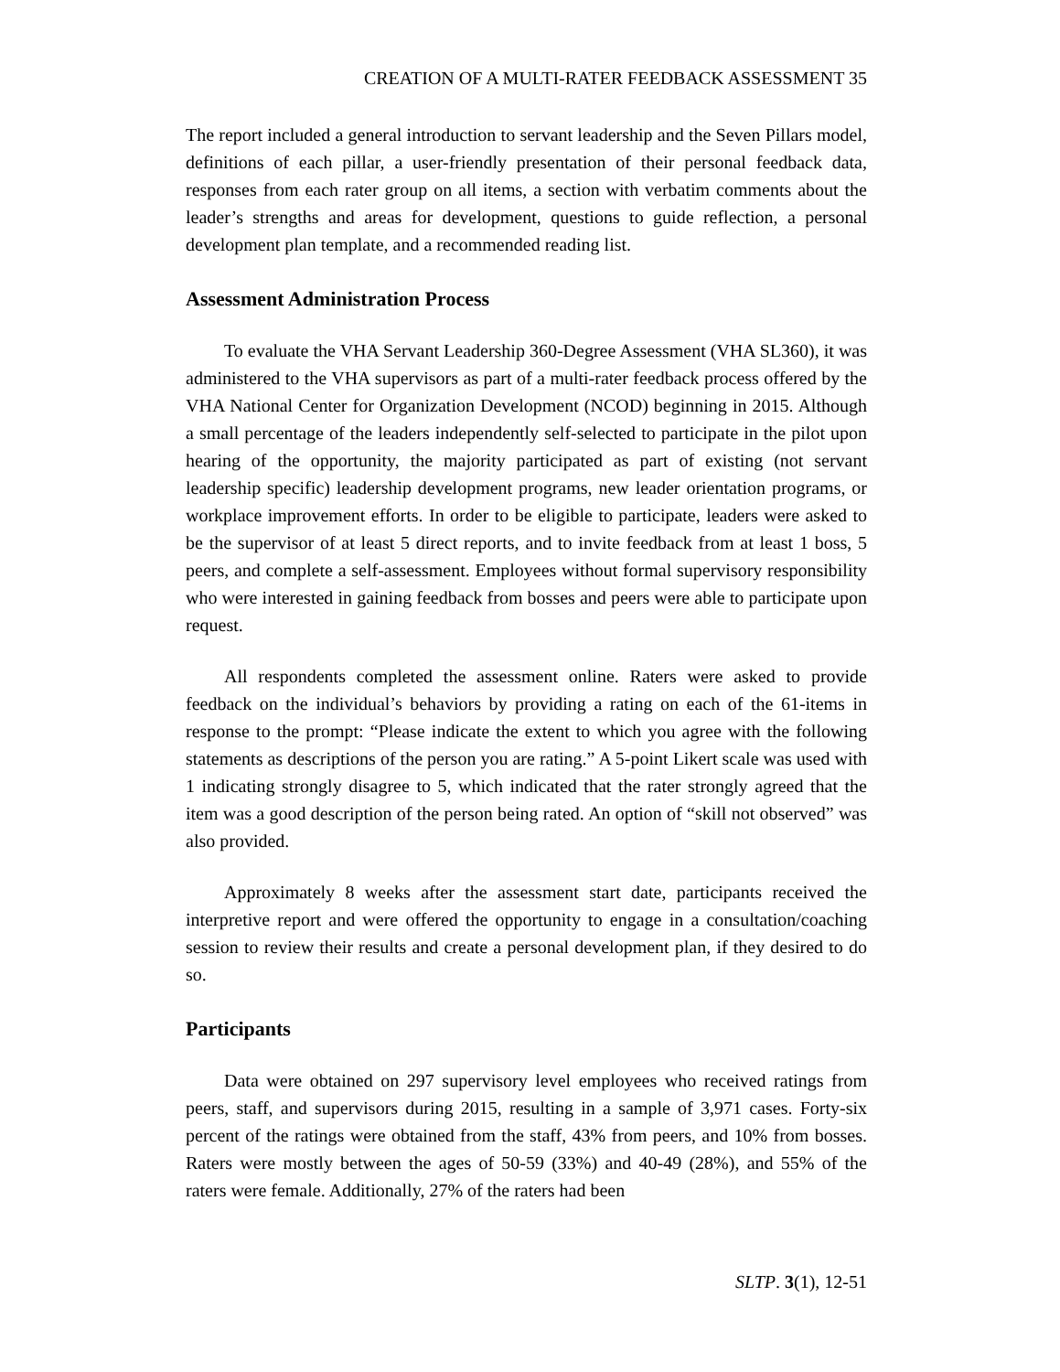CREATION OF A MULTI-RATER FEEDBACK ASSESSMENT 35
The report included a general introduction to servant leadership and the Seven Pillars model, definitions of each pillar, a user-friendly presentation of their personal feedback data, responses from each rater group on all items, a section with verbatim comments about the leader’s strengths and areas for development, questions to guide reflection, a personal development plan template, and a recommended reading list.
Assessment Administration Process
To evaluate the VHA Servant Leadership 360-Degree Assessment (VHA SL360), it was administered to the VHA supervisors as part of a multi-rater feedback process offered by the VHA National Center for Organization Development (NCOD) beginning in 2015. Although a small percentage of the leaders independently self-selected to participate in the pilot upon hearing of the opportunity, the majority participated as part of existing (not servant leadership specific) leadership development programs, new leader orientation programs, or workplace improvement efforts. In order to be eligible to participate, leaders were asked to be the supervisor of at least 5 direct reports, and to invite feedback from at least 1 boss, 5 peers, and complete a self-assessment. Employees without formal supervisory responsibility who were interested in gaining feedback from bosses and peers were able to participate upon request.
All respondents completed the assessment online. Raters were asked to provide feedback on the individual’s behaviors by providing a rating on each of the 61-items in response to the prompt: “Please indicate the extent to which you agree with the following statements as descriptions of the person you are rating.” A 5-point Likert scale was used with 1 indicating strongly disagree to 5, which indicated that the rater strongly agreed that the item was a good description of the person being rated. An option of “skill not observed” was also provided.
Approximately 8 weeks after the assessment start date, participants received the interpretive report and were offered the opportunity to engage in a consultation/coaching session to review their results and create a personal development plan, if they desired to do so.
Participants
Data were obtained on 297 supervisory level employees who received ratings from peers, staff, and supervisors during 2015, resulting in a sample of 3,971 cases. Forty-six percent of the ratings were obtained from the staff, 43% from peers, and 10% from bosses. Raters were mostly between the ages of 50-59 (33%) and 40-49 (28%), and 55% of the raters were female. Additionally, 27% of the raters had been
SLTP. 3(1), 12-51